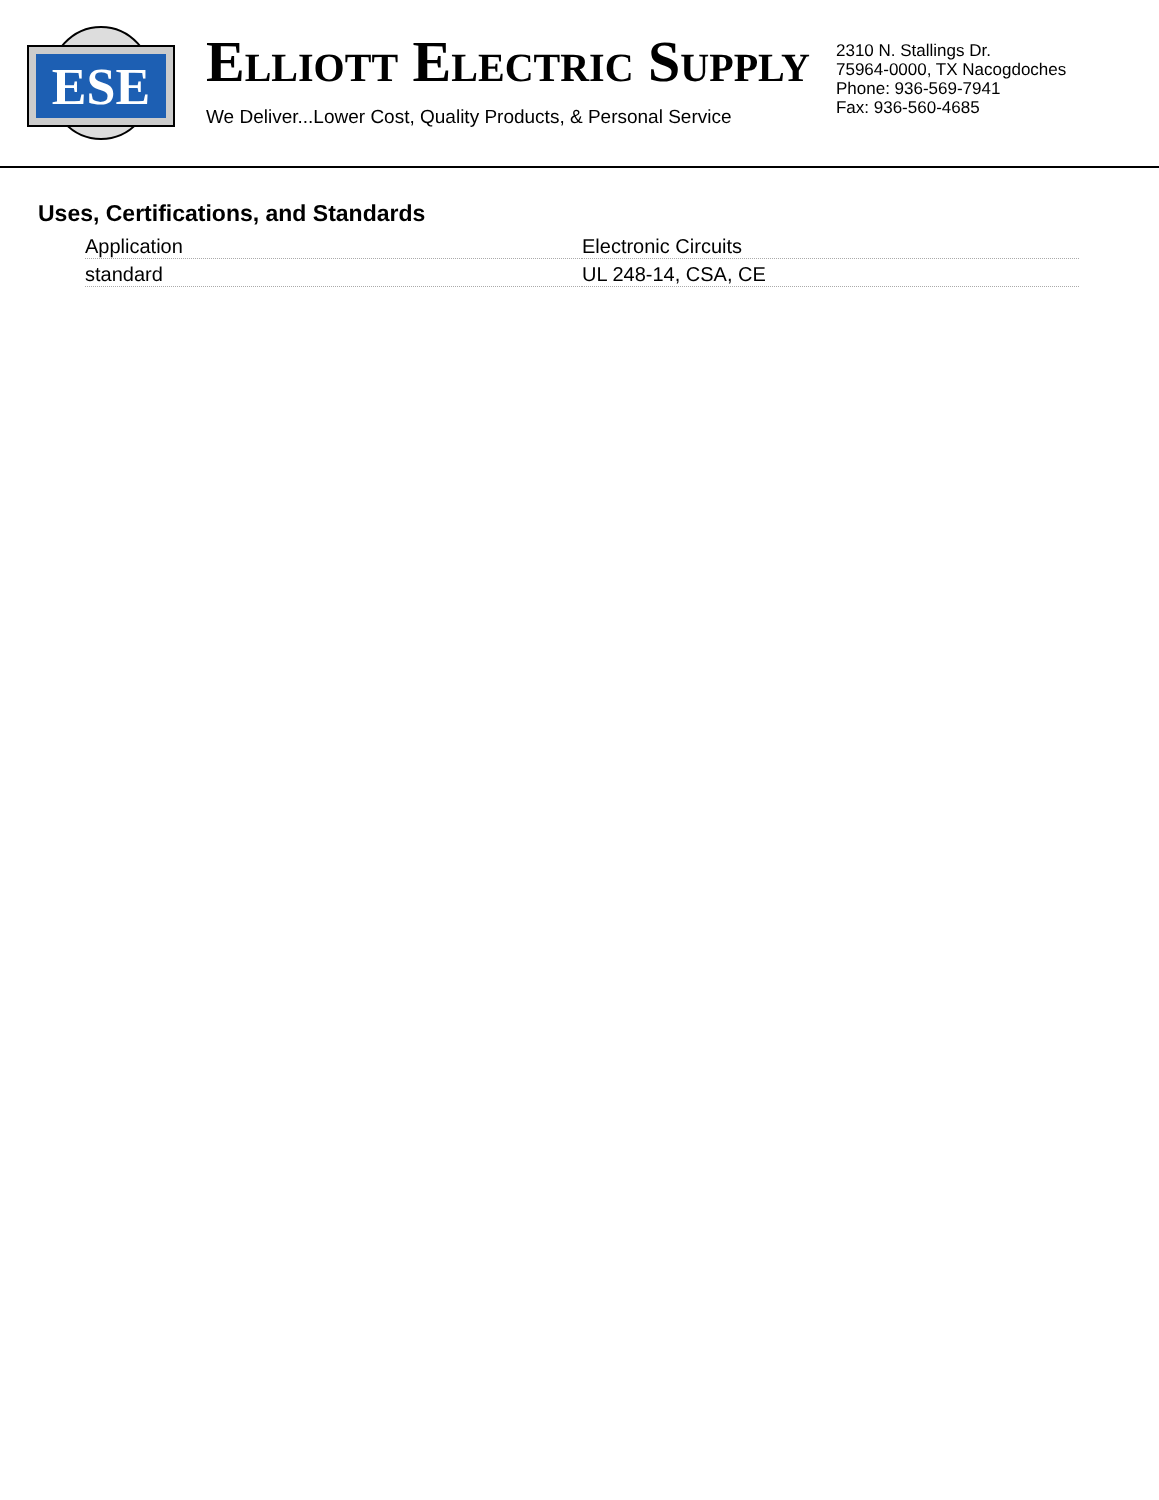ESE
ELLIOTT ELECTRIC SUPPLY
We Deliver...Lower Cost, Quality Products, & Personal Service
2310 N. Stallings Dr.
75964-0000, TX Nacogdoches
Phone: 936-569-7941
Fax: 936-560-4685
Uses, Certifications, and Standards
| Application | Electronic Circuits |
| standard | UL 248-14, CSA, CE |